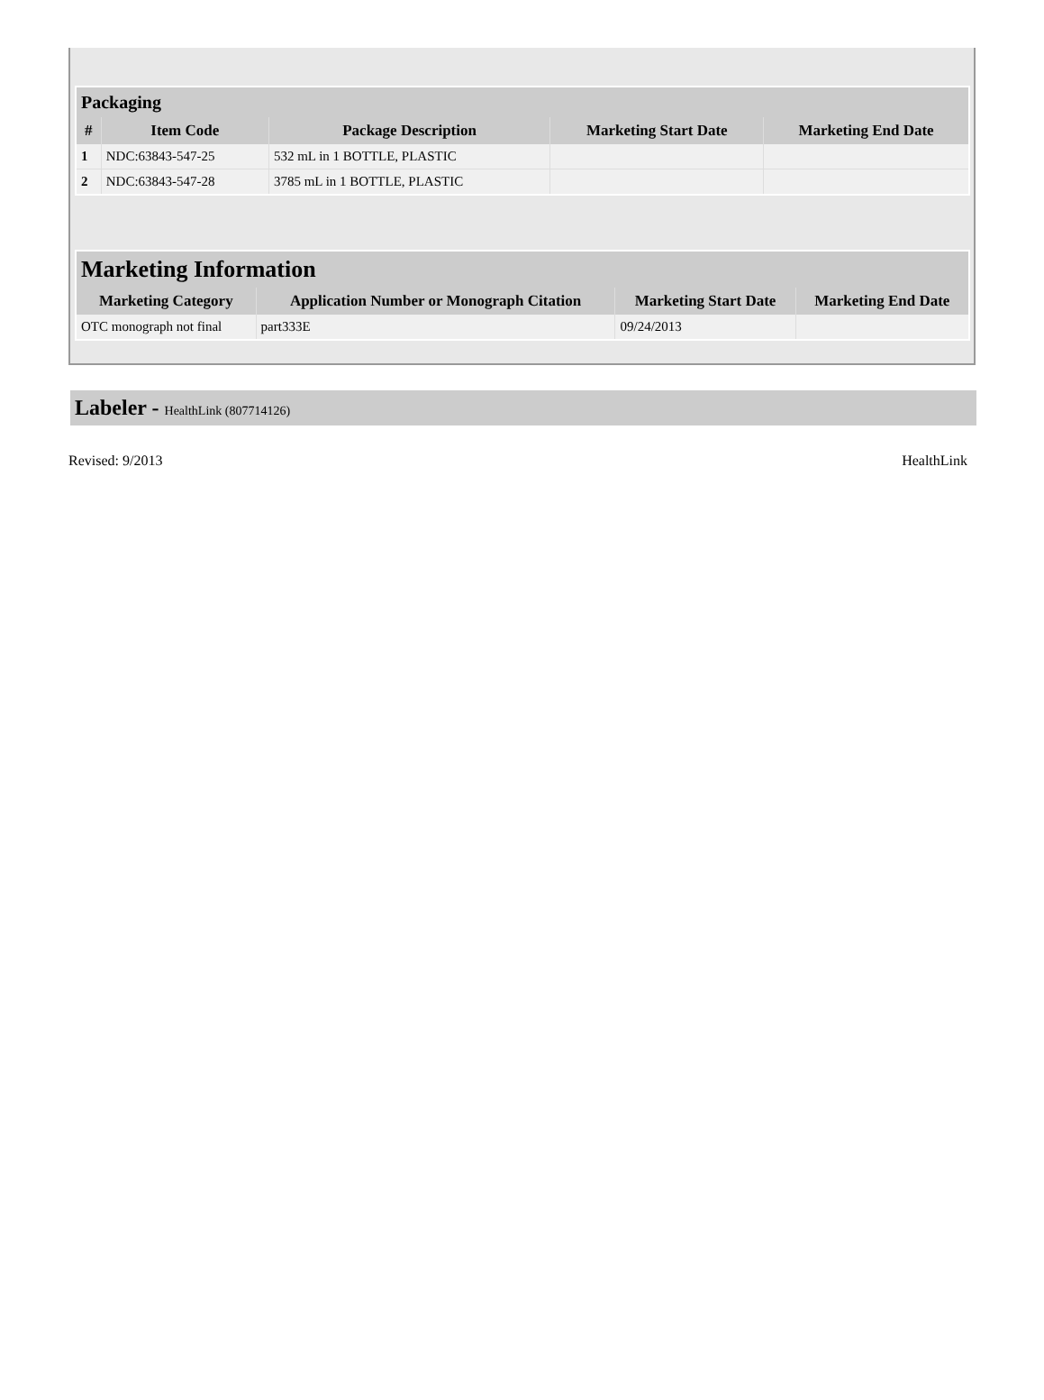| Packaging | | | | |
| --- | --- | --- | --- | --- |
| # | Item Code | Package Description | Marketing Start Date | Marketing End Date |
| 1 | NDC:63843-547-25 | 532 mL in 1 BOTTLE, PLASTIC | | |
| 2 | NDC:63843-547-28 | 3785 mL in 1 BOTTLE, PLASTIC | | |
| Marketing Information | | | |
| --- | --- | --- | --- |
| Marketing Category | Application Number or Monograph Citation | Marketing Start Date | Marketing End Date |
| OTC monograph not final | part333E | 09/24/2013 | |
Labeler - HealthLink (807714126)
Revised: 9/2013 HealthLink